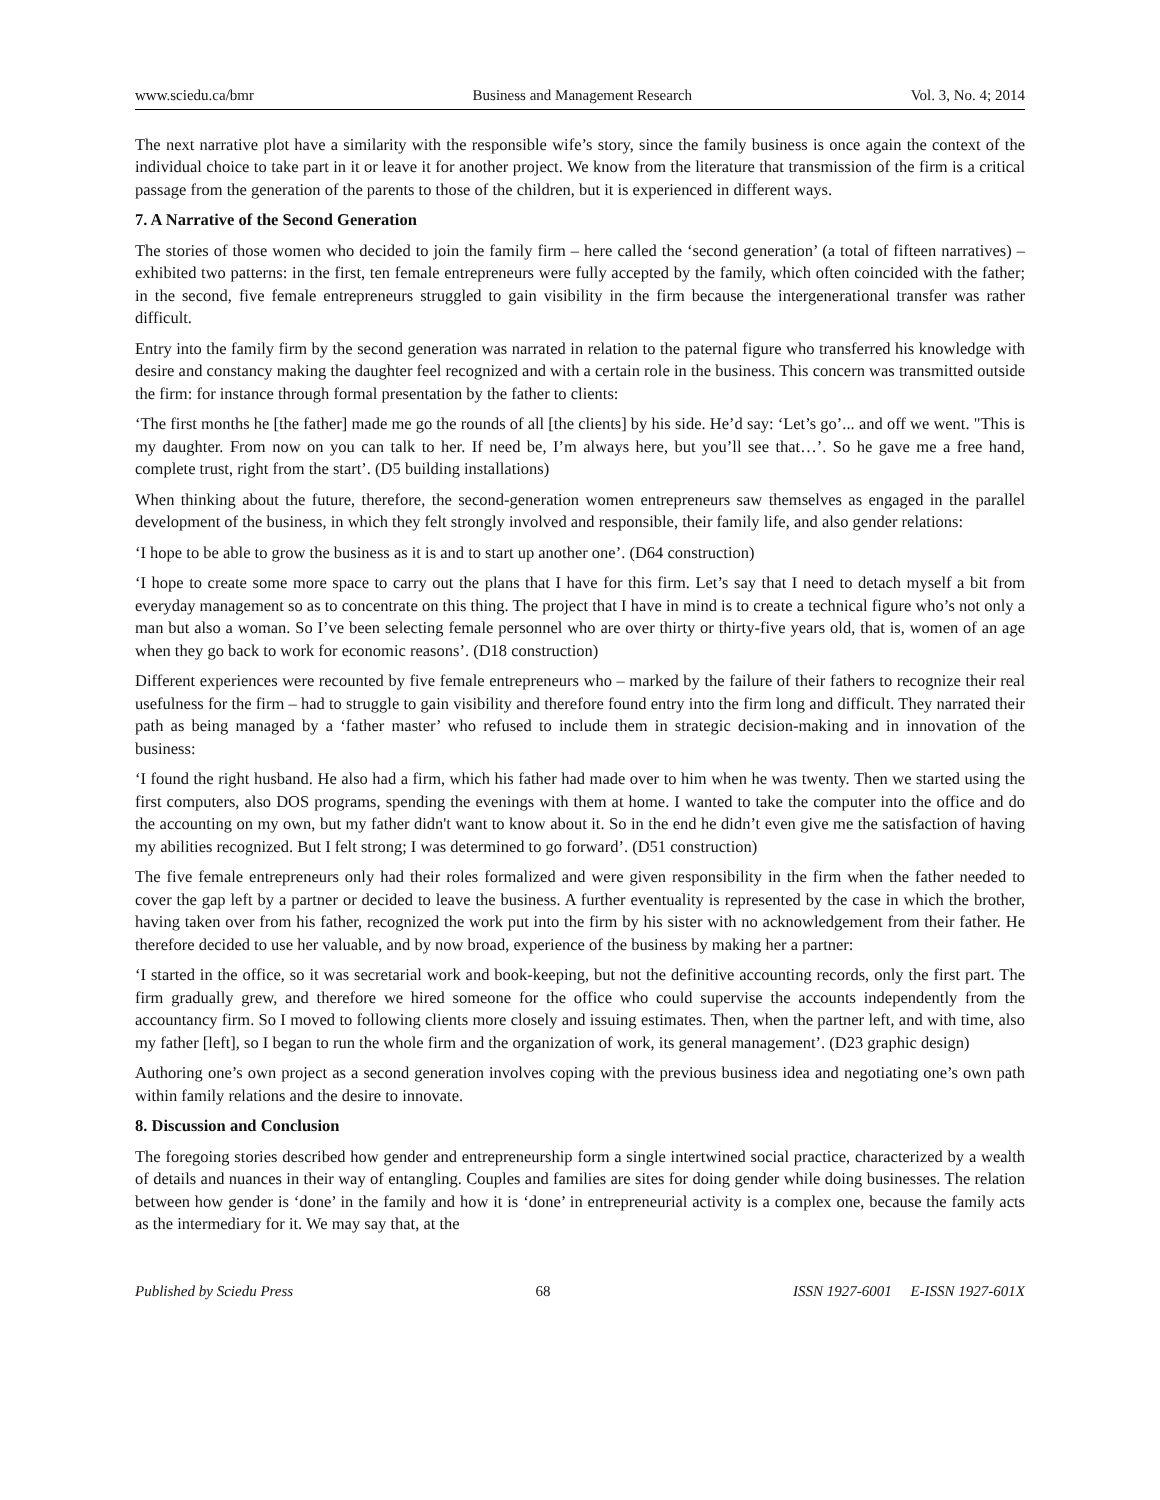www.sciedu.ca/bmr Business and Management Research Vol. 3, No. 4; 2014
The next narrative plot have a similarity with the responsible wife’s story, since the family business is once again the context of the individual choice to take part in it or leave it for another project. We know from the literature that transmission of the firm is a critical passage from the generation of the parents to those of the children, but it is experienced in different ways.
7. A Narrative of the Second Generation
The stories of those women who decided to join the family firm – here called the ‘second generation’ (a total of fifteen narratives) – exhibited two patterns: in the first, ten female entrepreneurs were fully accepted by the family, which often coincided with the father; in the second, five female entrepreneurs struggled to gain visibility in the firm because the intergenerational transfer was rather difficult.
Entry into the family firm by the second generation was narrated in relation to the paternal figure who transferred his knowledge with desire and constancy making the daughter feel recognized and with a certain role in the business. This concern was transmitted outside the firm: for instance through formal presentation by the father to clients:
‘The first months he [the father] made me go the rounds of all [the clients] by his side. He’d say: ‘Let’s go’... and off we went. "This is my daughter. From now on you can talk to her. If need be, I’m always here, but you’ll see that…’. So he gave me a free hand, complete trust, right from the start’. (D5 building installations)
When thinking about the future, therefore, the second-generation women entrepreneurs saw themselves as engaged in the parallel development of the business, in which they felt strongly involved and responsible, their family life, and also gender relations:
‘I hope to be able to grow the business as it is and to start up another one’. (D64 construction)
‘I hope to create some more space to carry out the plans that I have for this firm. Let’s say that I need to detach myself a bit from everyday management so as to concentrate on this thing. The project that I have in mind is to create a technical figure who’s not only a man but also a woman. So I’ve been selecting female personnel who are over thirty or thirty-five years old, that is, women of an age when they go back to work for economic reasons’. (D18 construction)
Different experiences were recounted by five female entrepreneurs who – marked by the failure of their fathers to recognize their real usefulness for the firm – had to struggle to gain visibility and therefore found entry into the firm long and difficult. They narrated their path as being managed by a ‘father master’ who refused to include them in strategic decision-making and in innovation of the business:
‘I found the right husband. He also had a firm, which his father had made over to him when he was twenty. Then we started using the first computers, also DOS programs, spending the evenings with them at home. I wanted to take the computer into the office and do the accounting on my own, but my father didn't want to know about it. So in the end he didn’t even give me the satisfaction of having my abilities recognized. But I felt strong; I was determined to go forward’. (D51 construction)
The five female entrepreneurs only had their roles formalized and were given responsibility in the firm when the father needed to cover the gap left by a partner or decided to leave the business. A further eventuality is represented by the case in which the brother, having taken over from his father, recognized the work put into the firm by his sister with no acknowledgement from their father. He therefore decided to use her valuable, and by now broad, experience of the business by making her a partner:
‘I started in the office, so it was secretarial work and book-keeping, but not the definitive accounting records, only the first part. The firm gradually grew, and therefore we hired someone for the office who could supervise the accounts independently from the accountancy firm. So I moved to following clients more closely and issuing estimates. Then, when the partner left, and with time, also my father [left], so I began to run the whole firm and the organization of work, its general management’. (D23 graphic design)
Authoring one’s own project as a second generation involves coping with the previous business idea and negotiating one’s own path within family relations and the desire to innovate.
8. Discussion and Conclusion
The foregoing stories described how gender and entrepreneurship form a single intertwined social practice, characterized by a wealth of details and nuances in their way of entangling. Couples and families are sites for doing gender while doing businesses. The relation between how gender is ‘done’ in the family and how it is ‘done’ in entrepreneurial activity is a complex one, because the family acts as the intermediary for it. We may say that, at the
Published by Sciedu Press 68 ISSN 1927-6001 E-ISSN 1927-601X